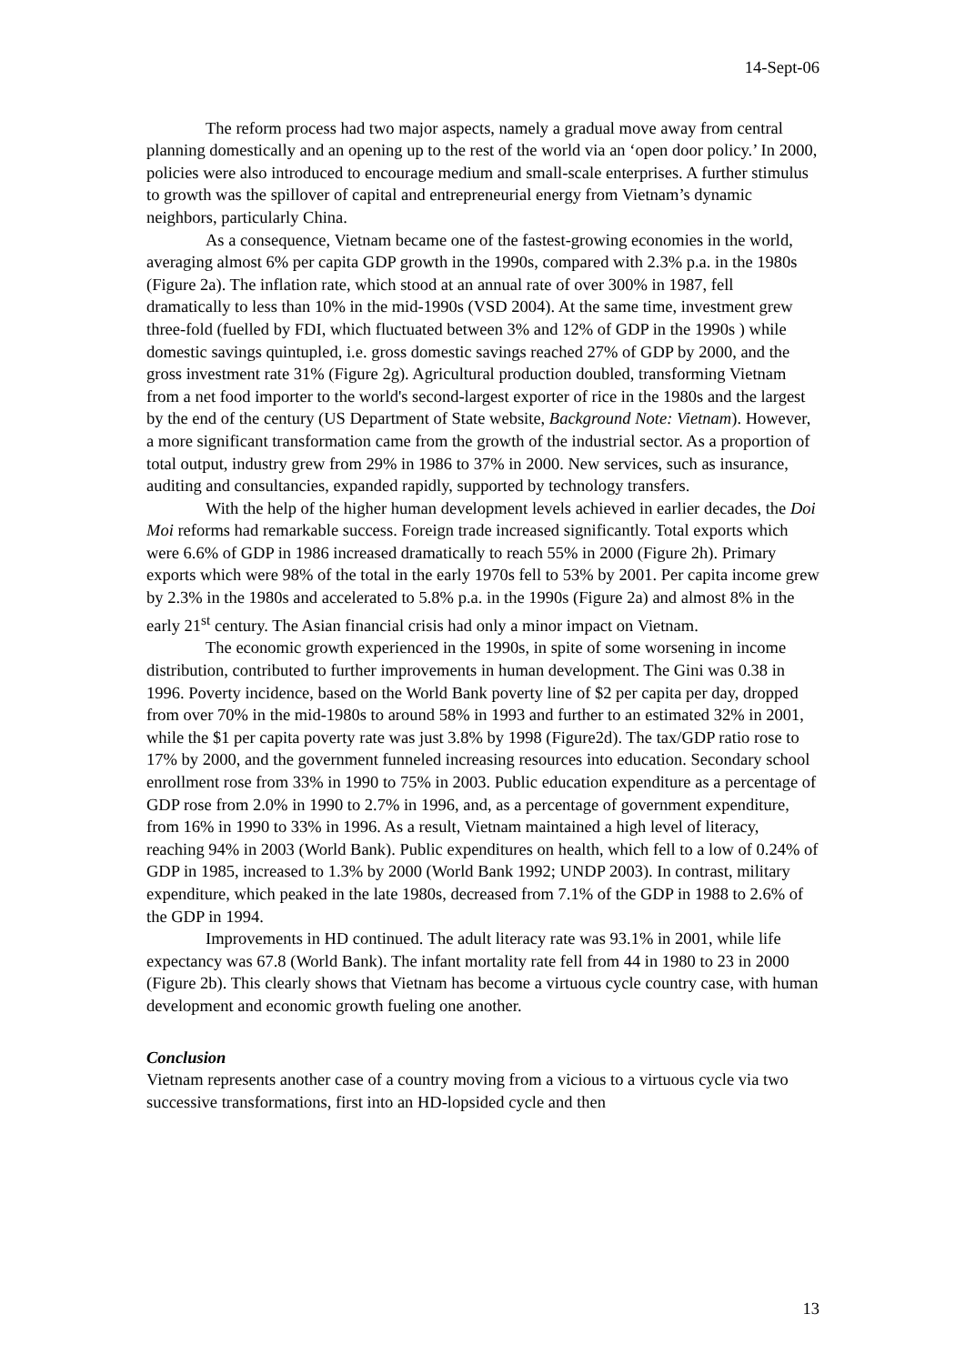14-Sept-06
The reform process had two major aspects, namely a gradual move away from central planning domestically and an opening up to the rest of the world via an ‘open door policy.’ In 2000, policies were also introduced to encourage medium and small-scale enterprises. A further stimulus to growth was the spillover of capital and entrepreneurial energy from Vietnam’s dynamic neighbors, particularly China.
As a consequence, Vietnam became one of the fastest-growing economies in the world, averaging almost 6% per capita GDP growth in the 1990s, compared with 2.3% p.a. in the 1980s (Figure 2a). The inflation rate, which stood at an annual rate of over 300% in 1987, fell dramatically to less than 10% in the mid-1990s (VSD 2004). At the same time, investment grew three-fold (fuelled by FDI, which fluctuated between 3% and 12% of GDP in the 1990s ) while domestic savings quintupled, i.e. gross domestic savings reached 27% of GDP by 2000, and the gross investment rate 31% (Figure 2g). Agricultural production doubled, transforming Vietnam from a net food importer to the world's second-largest exporter of rice in the 1980s and the largest by the end of the century (US Department of State website, Background Note: Vietnam). However, a more significant transformation came from the growth of the industrial sector. As a proportion of total output, industry grew from 29% in 1986 to 37% in 2000. New services, such as insurance, auditing and consultancies, expanded rapidly, supported by technology transfers.
With the help of the higher human development levels achieved in earlier decades, the Doi Moi reforms had remarkable success. Foreign trade increased significantly. Total exports which were 6.6% of GDP in 1986 increased dramatically to reach 55% in 2000 (Figure 2h). Primary exports which were 98% of the total in the early 1970s fell to 53% by 2001. Per capita income grew by 2.3% in the 1980s and accelerated to 5.8% p.a. in the 1990s (Figure 2a) and almost 8% in the early 21<sup>st</sup> century. The Asian financial crisis had only a minor impact on Vietnam.
The economic growth experienced in the 1990s, in spite of some worsening in income distribution, contributed to further improvements in human development. The Gini was 0.38 in 1996. Poverty incidence, based on the World Bank poverty line of $2 per capita per day, dropped from over 70% in the mid-1980s to around 58% in 1993 and further to an estimated 32% in 2001, while the $1 per capita poverty rate was just 3.8% by 1998 (Figure2d). The tax/GDP ratio rose to 17% by 2000, and the government funneled increasing resources into education. Secondary school enrollment rose from 33% in 1990 to 75% in 2003. Public education expenditure as a percentage of GDP rose from 2.0% in 1990 to 2.7% in 1996, and, as a percentage of government expenditure, from 16% in 1990 to 33% in 1996. As a result, Vietnam maintained a high level of literacy, reaching 94% in 2003 (World Bank). Public expenditures on health, which fell to a low of 0.24% of GDP in 1985, increased to 1.3% by 2000 (World Bank 1992; UNDP 2003). In contrast, military expenditure, which peaked in the late 1980s, decreased from 7.1% of the GDP in 1988 to 2.6% of the GDP in 1994.
Improvements in HD continued. The adult literacy rate was 93.1% in 2001, while life expectancy was 67.8 (World Bank). The infant mortality rate fell from 44 in 1980 to 23 in 2000 (Figure 2b). This clearly shows that Vietnam has become a virtuous cycle country case, with human development and economic growth fueling one another.
Conclusion
Vietnam represents another case of a country moving from a vicious to a virtuous cycle via two successive transformations, first into an HD-lopsided cycle and then
13